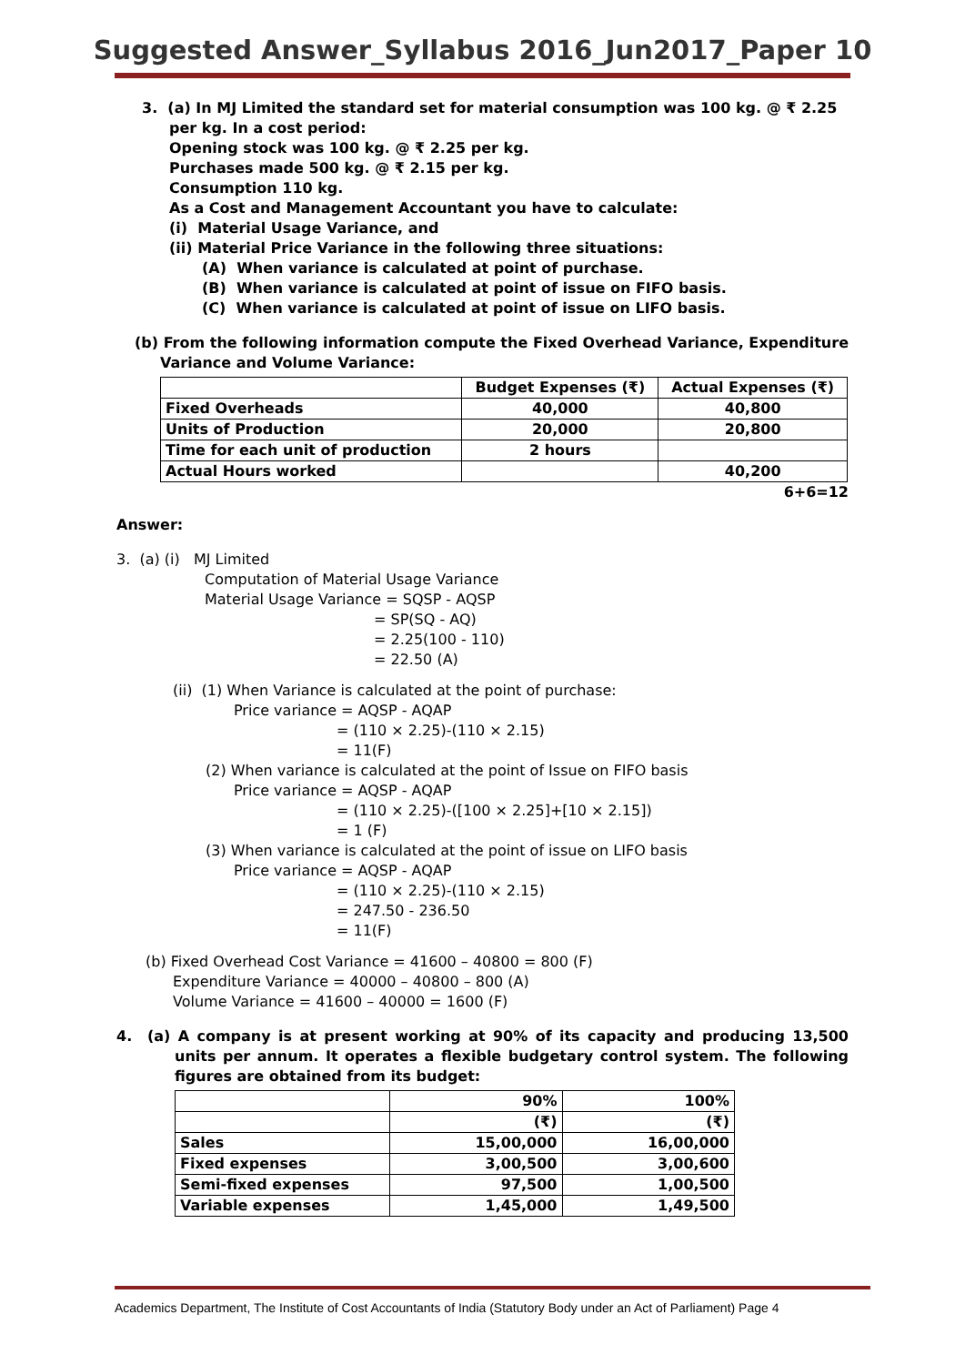Suggested Answer_Syllabus 2016_Jun2017_Paper 10
3. (a) In MJ Limited the standard set for material consumption was 100 kg. @ ₹ 2.25 per kg. In a cost period:
Opening stock was 100 kg. @ ₹ 2.25 per kg.
Purchases made 500 kg. @ ₹ 2.15 per kg.
Consumption 110 kg.
As a Cost and Management Accountant you have to calculate:
(i) Material Usage Variance, and
(ii) Material Price Variance in the following three situations:
(A) When variance is calculated at point of purchase.
(B) When variance is calculated at point of issue on FIFO basis.
(C) When variance is calculated at point of issue on LIFO basis.
(b) From the following information compute the Fixed Overhead Variance, Expenditure Variance and Volume Variance:
| | Budget Expenses (₹) | Actual Expenses (₹) |
| --- | --- | --- |
| Fixed Overheads | 40,000 | 40,800 |
| Units of Production | 20,000 | 20,800 |
| Time for each unit of production | 2 hours | |
| Actual Hours worked | | 40,200 |
6+6=12
Answer:
3. (a) (i) MJ Limited
Computation of Material Usage Variance
Material Usage Variance = SQSP - AQSP
= SP(SQ - AQ)
= 2.25(100 - 110)
= 22.50 (A)
(ii) (1) When Variance is calculated at the point of purchase:
Price variance = AQSP - AQAP
= (110 × 2.25)-(110 × 2.15)
= 11(F)
(2) When variance is calculated at the point of Issue on FIFO basis
Price variance = AQSP - AQAP
= (110 × 2.25)-([100 × 2.25]+[10 × 2.15])
= 1 (F)
(3) When variance is calculated at the point of issue on LIFO basis
Price variance = AQSP - AQAP
= (110 × 2.25)-(110 × 2.15)
= 247.50 - 236.50
= 11(F)
(b) Fixed Overhead Cost Variance = 41600 – 40800 = 800 (F)
Expenditure Variance = 40000 – 40800 – 800 (A)
Volume Variance = 41600 – 40000 = 1600 (F)
4. (a) A company is at present working at 90% of its capacity and producing 13,500 units per annum. It operates a flexible budgetary control system. The following figures are obtained from its budget:
| | 90% | 100% |
| | (₹) | (₹) |
| Sales | 15,00,000 | 16,00,000 |
| Fixed expenses | 3,00,500 | 3,00,600 |
| Semi-fixed expenses | 97,500 | 1,00,500 |
| Variable expenses | 1,45,000 | 1,49,500 |
Academics Department, The Institute of Cost Accountants of India (Statutory Body under an Act of Parliament) Page 4